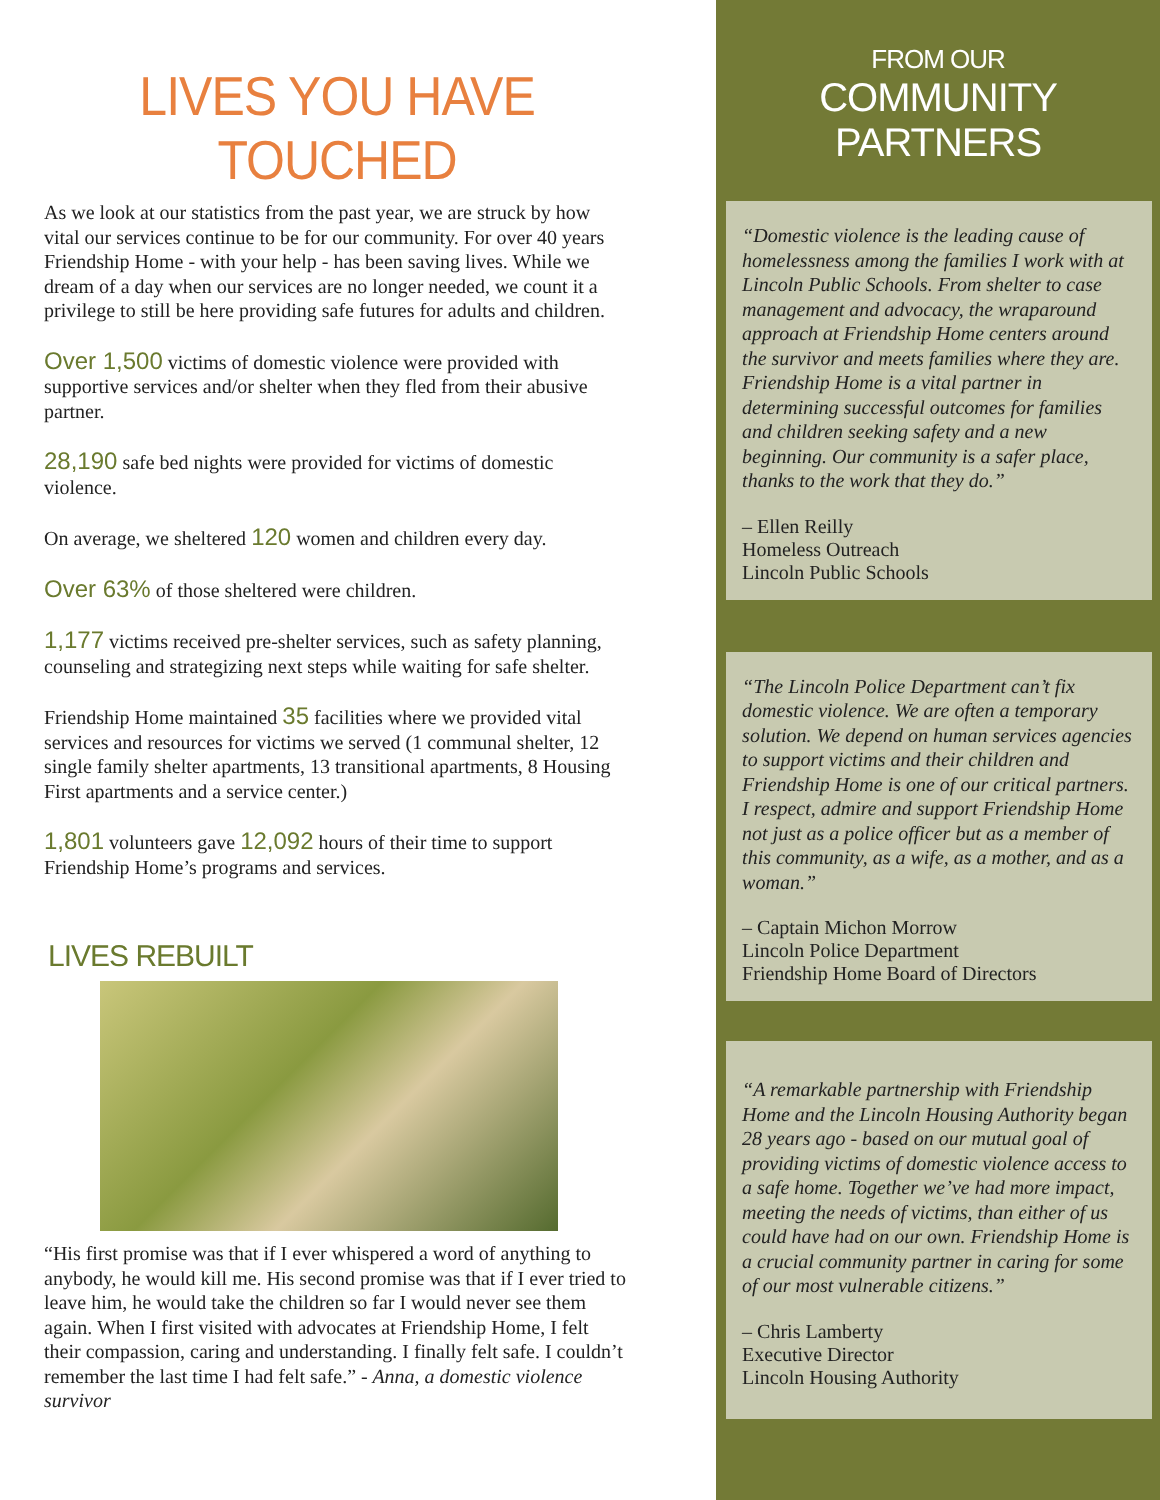LIVES YOU HAVE TOUCHED
As we look at our statistics from the past year, we are struck by how vital our services continue to be for our community. For over 40 years Friendship Home - with your help - has been saving lives. While we dream of a day when our services are no longer needed, we count it a privilege to still be here providing safe futures for adults and children.
Over 1,500 victims of domestic violence were provided with supportive services and/or shelter when they fled from their abusive partner.
28,190 safe bed nights were provided for victims of domestic violence.
On average, we sheltered 120 women and children every day.
Over 63% of those sheltered were children.
1,177 victims received pre-shelter services, such as safety planning, counseling and strategizing next steps while waiting for safe shelter.
Friendship Home maintained 35 facilities where we provided vital services and resources for victims we served (1 communal shelter, 12 single family shelter apartments, 13 transitional apartments, 8 Housing First apartments and a service center.)
1,801 volunteers gave 12,092 hours of their time to support Friendship Home’s programs and services.
LIVES REBUILT
“His first promise was that if I ever whispered a word of anything to anybody, he would kill me. His second promise was that if I ever tried to leave him, he would take the children so far I would never see them again. When I first visited with advocates at Friendship Home, I felt their compassion, caring and understanding. I finally felt safe. I couldn’t remember the last time I had felt safe.” - Anna, a domestic violence survivor
FROM OUR
COMMUNITY PARTNERS
“Domestic violence is the leading cause of homelessness among the families I work with at Lincoln Public Schools. From shelter to case management and advocacy, the wraparound approach at Friendship Home centers around the survivor and meets families where they are. Friendship Home is a vital partner in determining successful outcomes for families and children seeking safety and a new beginning. Our community is a safer place, thanks to the work that they do.”
– Ellen Reilly
Homeless Outreach
Lincoln Public Schools
“The Lincoln Police Department can’t fix domestic violence. We are often a temporary solution. We depend on human services agencies to support victims and their children and Friendship Home is one of our critical partners. I respect, admire and support Friendship Home not just as a police officer but as a member of this community, as a wife, as a mother, and as a woman.”
– Captain Michon Morrow
Lincoln Police Department
Friendship Home Board of Directors
“A remarkable partnership with Friendship Home and the Lincoln Housing Authority began 28 years ago - based on our mutual goal of providing victims of domestic violence access to a safe home. Together we’ve had more impact, meeting the needs of victims, than either of us could have had on our own. Friendship Home is a crucial community partner in caring for some of our most vulnerable citizens.”
– Chris Lamberty
Executive Director
Lincoln Housing Authority